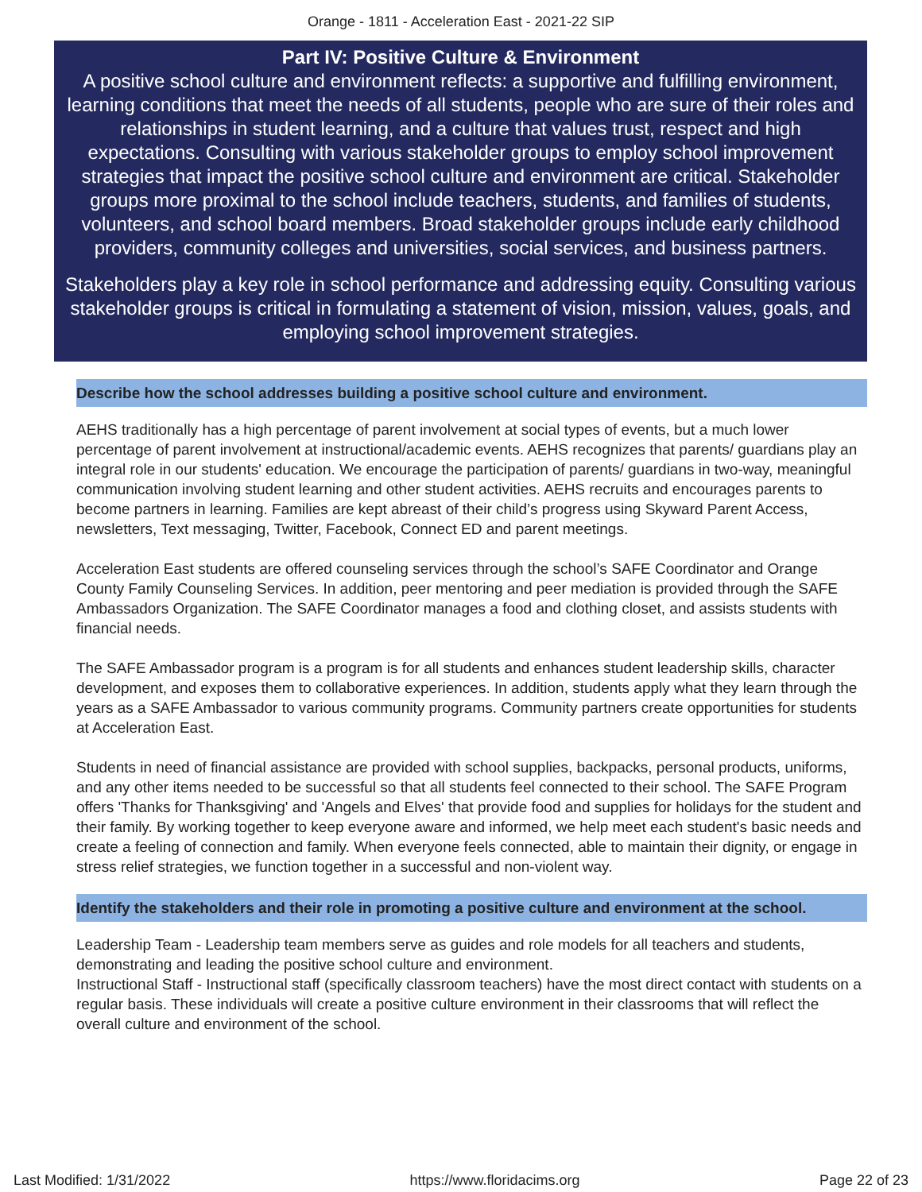Orange - 1811 - Acceleration East - 2021-22 SIP
Part IV: Positive Culture & Environment
A positive school culture and environment reflects: a supportive and fulfilling environment, learning conditions that meet the needs of all students, people who are sure of their roles and relationships in student learning, and a culture that values trust, respect and high expectations. Consulting with various stakeholder groups to employ school improvement strategies that impact the positive school culture and environment are critical. Stakeholder groups more proximal to the school include teachers, students, and families of students, volunteers, and school board members. Broad stakeholder groups include early childhood providers, community colleges and universities, social services, and business partners.
Stakeholders play a key role in school performance and addressing equity. Consulting various stakeholder groups is critical in formulating a statement of vision, mission, values, goals, and employing school improvement strategies.
Describe how the school addresses building a positive school culture and environment.
AEHS traditionally has a high percentage of parent involvement at social types of events, but a much lower percentage of parent involvement at instructional/academic events. AEHS recognizes that parents/ guardians play an integral role in our students' education. We encourage the participation of parents/ guardians in two-way, meaningful communication involving student learning and other student activities. AEHS recruits and encourages parents to become partners in learning. Families are kept abreast of their child’s progress using Skyward Parent Access, newsletters, Text messaging, Twitter, Facebook, Connect ED and parent meetings.
Acceleration East students are offered counseling services through the school’s SAFE Coordinator and Orange County Family Counseling Services. In addition, peer mentoring and peer mediation is provided through the SAFE Ambassadors Organization. The SAFE Coordinator manages a food and clothing closet, and assists students with financial needs.
The SAFE Ambassador program is a program is for all students and enhances student leadership skills, character development, and exposes them to collaborative experiences. In addition, students apply what they learn through the years as a SAFE Ambassador to various community programs. Community partners create opportunities for students at Acceleration East.
Students in need of financial assistance are provided with school supplies, backpacks, personal products, uniforms, and any other items needed to be successful so that all students feel connected to their school. The SAFE Program offers 'Thanks for Thanksgiving' and 'Angels and Elves' that provide food and supplies for holidays for the student and their family. By working together to keep everyone aware and informed, we help meet each student's basic needs and create a feeling of connection and family. When everyone feels connected, able to maintain their dignity, or engage in stress relief strategies, we function together in a successful and non-violent way.
Identify the stakeholders and their role in promoting a positive culture and environment at the school.
Leadership Team - Leadership team members serve as guides and role models for all teachers and students, demonstrating and leading the positive school culture and environment.
Instructional Staff - Instructional staff (specifically classroom teachers) have the most direct contact with students on a regular basis. These individuals will create a positive culture environment in their classrooms that will reflect the overall culture and environment of the school.
Last Modified: 1/31/2022 https://www.floridacims.org Page 22 of 23